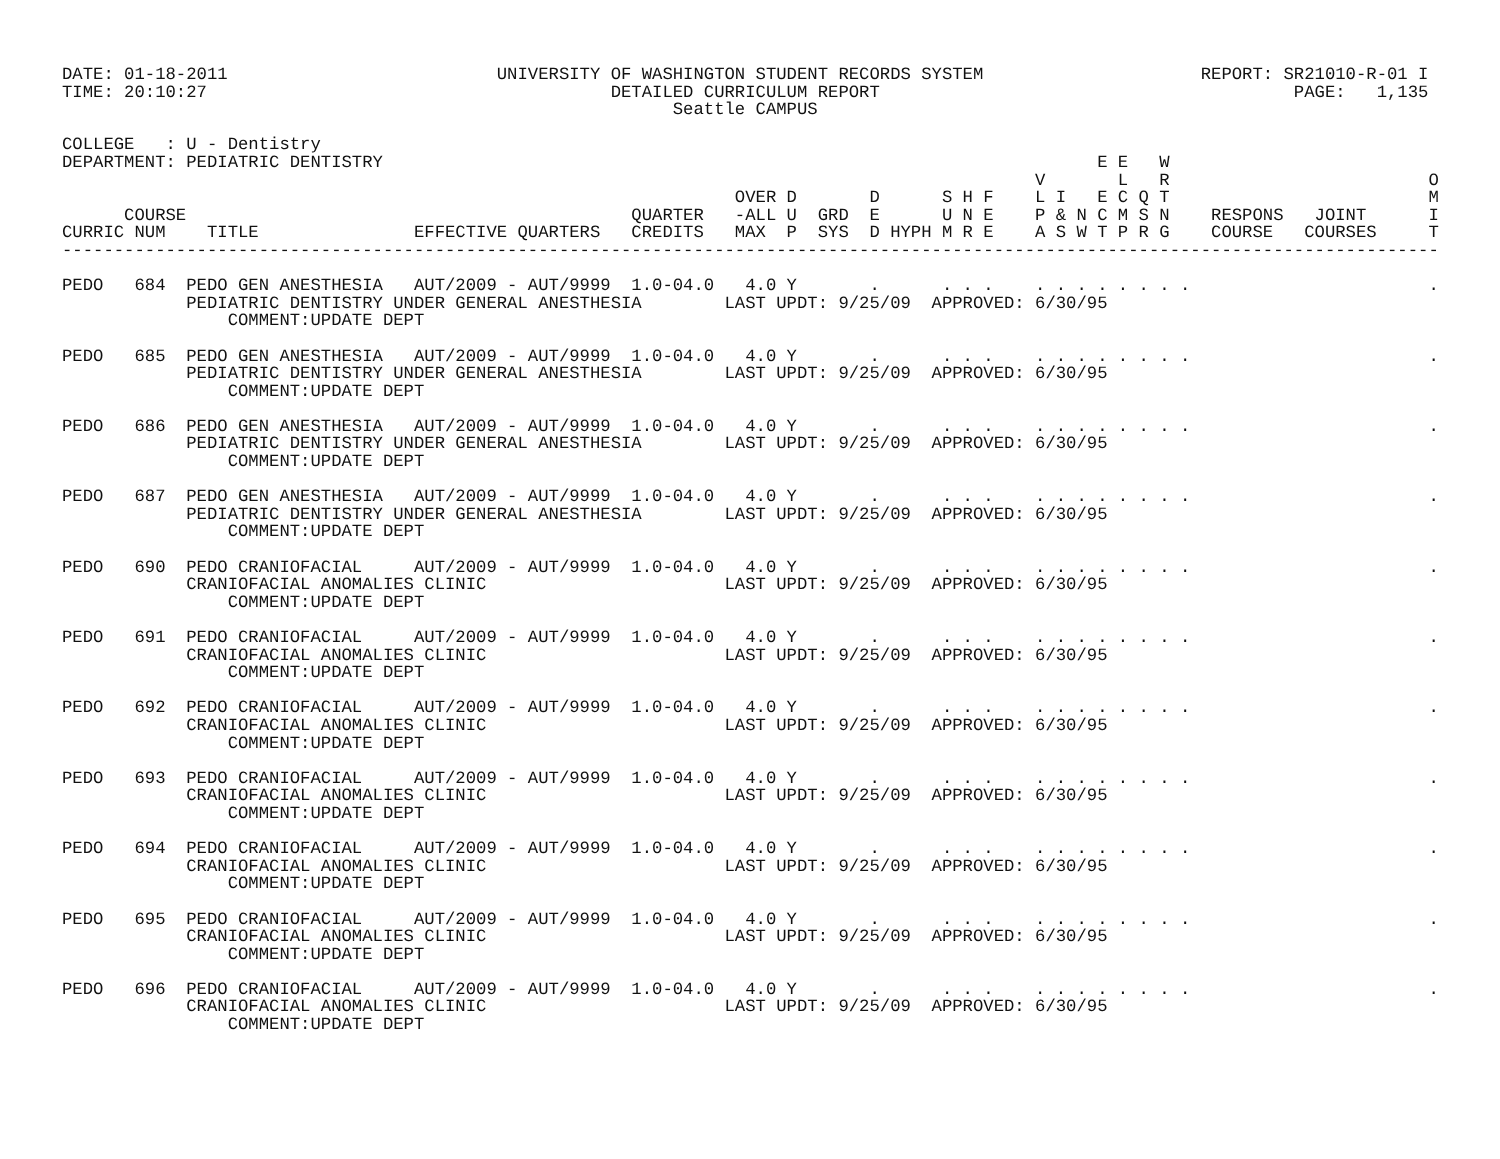DATE: 01-18-2011                          UNIVERSITY OF WASHINGTON STUDENT RECORDS SYSTEM                     REPORT: SR21010-R-01 I
TIME: 20:10:27                                       DETAILED CURRICULUM REPORT                                        PAGE:   1,135
                                                           Seattle CAMPUS

COLLEGE   : U - Dentistry
DEPARTMENT: PEDIATRIC DENTISTRY                                                                     E E   W
                                                                                              V       L   R                         O
                                                                 OVER D       D      S H F    L I   E C Q T                         M
      COURSE                                           QUARTER   -ALL U  GRD  E      U N E    P & N C M S N    RESPONS   JOINT      I
CURRIC NUM    TITLE               EFFECTIVE QUARTERS   CREDITS   MAX  P  SYS  D HYPH M R E    A S W T P R G    COURSE   COURSES     T
-------------------------------------------------------------------------------------------------------------------------------------

PEDO   684  PEDO GEN ANESTHESIA   AUT/2009 - AUT/9999  1.0-04.0   4.0 Y       .      . . .    . . . . . . . .                       .
            PEDIATRIC DENTISTRY UNDER GENERAL ANESTHESIA        LAST UPDT: 9/25/09  APPROVED: 6/30/95
                COMMENT:UPDATE DEPT

PEDO   685  PEDO GEN ANESTHESIA   AUT/2009 - AUT/9999  1.0-04.0   4.0 Y       .      . . .    . . . . . . . .                       .
            PEDIATRIC DENTISTRY UNDER GENERAL ANESTHESIA        LAST UPDT: 9/25/09  APPROVED: 6/30/95
                COMMENT:UPDATE DEPT

PEDO   686  PEDO GEN ANESTHESIA   AUT/2009 - AUT/9999  1.0-04.0   4.0 Y       .      . . .    . . . . . . . .                       .
            PEDIATRIC DENTISTRY UNDER GENERAL ANESTHESIA        LAST UPDT: 9/25/09  APPROVED: 6/30/95
                COMMENT:UPDATE DEPT

PEDO   687  PEDO GEN ANESTHESIA   AUT/2009 - AUT/9999  1.0-04.0   4.0 Y       .      . . .    . . . . . . . .                       .
            PEDIATRIC DENTISTRY UNDER GENERAL ANESTHESIA        LAST UPDT: 9/25/09  APPROVED: 6/30/95
                COMMENT:UPDATE DEPT

PEDO   690  PEDO CRANIOFACIAL     AUT/2009 - AUT/9999  1.0-04.0   4.0 Y       .      . . .    . . . . . . . .                       .
            CRANIOFACIAL ANOMALIES CLINIC                       LAST UPDT: 9/25/09  APPROVED: 6/30/95
                COMMENT:UPDATE DEPT

PEDO   691  PEDO CRANIOFACIAL     AUT/2009 - AUT/9999  1.0-04.0   4.0 Y       .      . . .    . . . . . . . .                       .
            CRANIOFACIAL ANOMALIES CLINIC                       LAST UPDT: 9/25/09  APPROVED: 6/30/95
                COMMENT:UPDATE DEPT

PEDO   692  PEDO CRANIOFACIAL     AUT/2009 - AUT/9999  1.0-04.0   4.0 Y       .      . . .    . . . . . . . .                       .
            CRANIOFACIAL ANOMALIES CLINIC                       LAST UPDT: 9/25/09  APPROVED: 6/30/95
                COMMENT:UPDATE DEPT

PEDO   693  PEDO CRANIOFACIAL     AUT/2009 - AUT/9999  1.0-04.0   4.0 Y       .      . . .    . . . . . . . .                       .
            CRANIOFACIAL ANOMALIES CLINIC                       LAST UPDT: 9/25/09  APPROVED: 6/30/95
                COMMENT:UPDATE DEPT

PEDO   694  PEDO CRANIOFACIAL     AUT/2009 - AUT/9999  1.0-04.0   4.0 Y       .      . . .    . . . . . . . .                       .
            CRANIOFACIAL ANOMALIES CLINIC                       LAST UPDT: 9/25/09  APPROVED: 6/30/95
                COMMENT:UPDATE DEPT

PEDO   695  PEDO CRANIOFACIAL     AUT/2009 - AUT/9999  1.0-04.0   4.0 Y       .      . . .    . . . . . . . .                       .
            CRANIOFACIAL ANOMALIES CLINIC                       LAST UPDT: 9/25/09  APPROVED: 6/30/95
                COMMENT:UPDATE DEPT

PEDO   696  PEDO CRANIOFACIAL     AUT/2009 - AUT/9999  1.0-04.0   4.0 Y       .      . . .    . . . . . . . .                       .
            CRANIOFACIAL ANOMALIES CLINIC                       LAST UPDT: 9/25/09  APPROVED: 6/30/95
                COMMENT:UPDATE DEPT